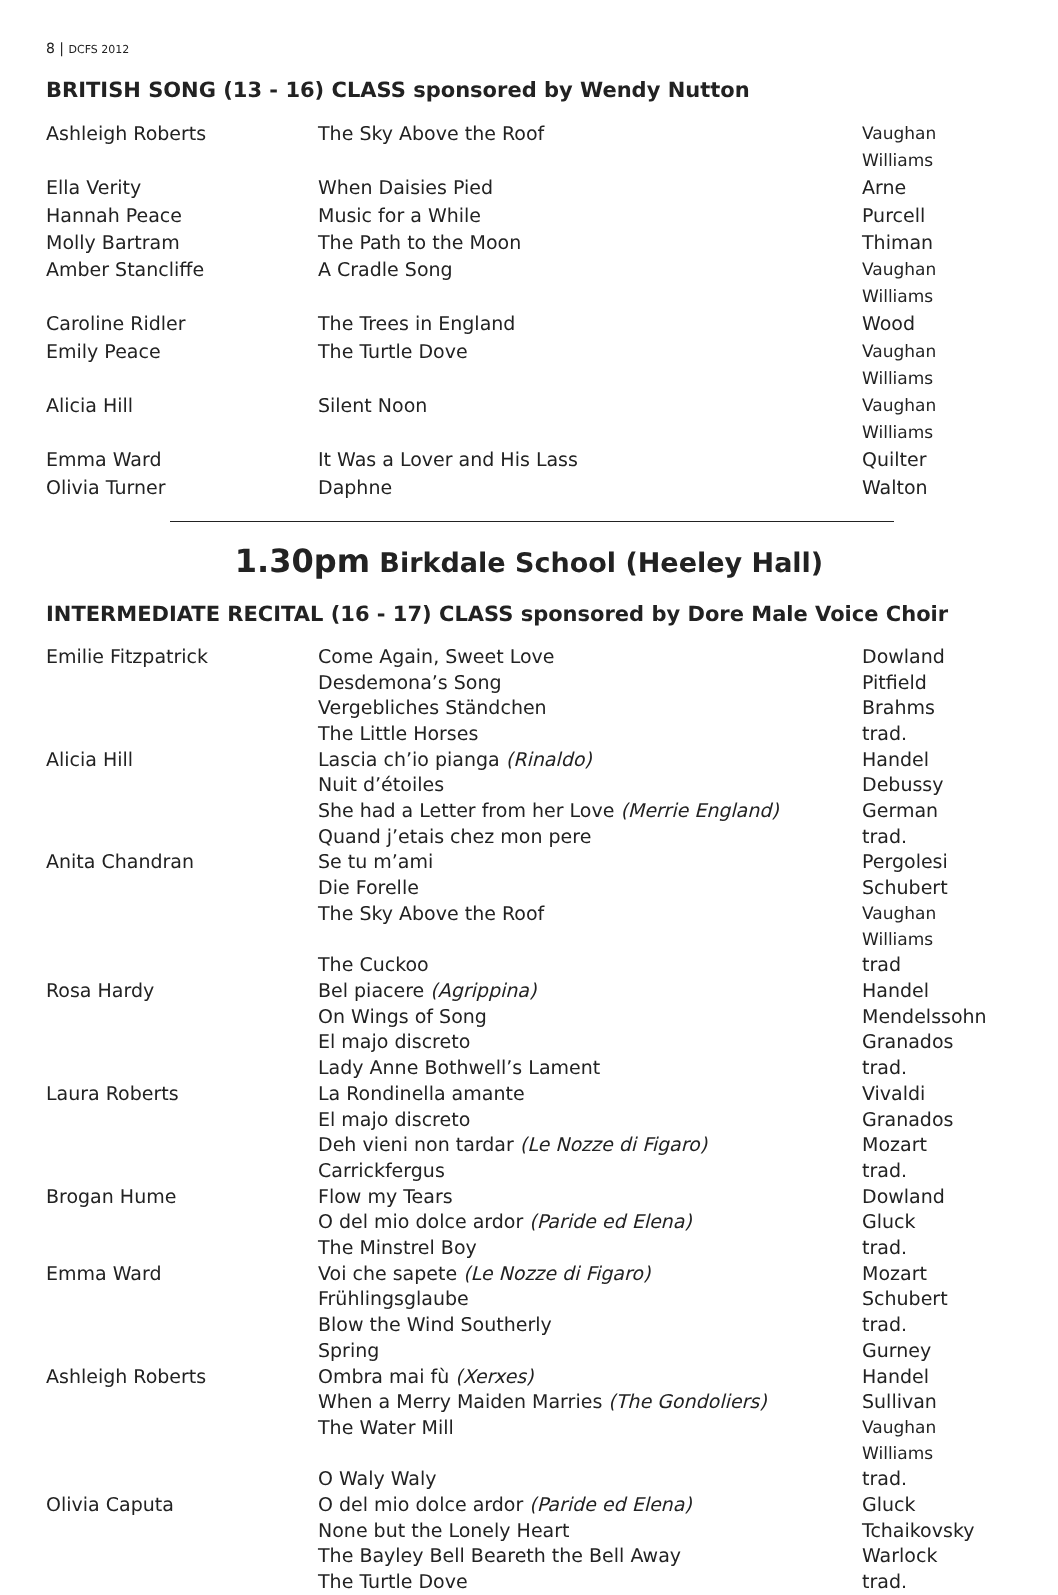8 | DCFS 2012
BRITISH SONG (13 - 16) CLASS sponsored by Wendy Nutton
| Ashleigh Roberts | The Sky Above the Roof | Vaughan Williams |
| Ella Verity | When Daisies Pied | Arne |
| Hannah Peace | Music for a While | Purcell |
| Molly Bartram | The Path to the Moon | Thiman |
| Amber Stancliffe | A Cradle Song | Vaughan Williams |
| Caroline Ridler | The Trees in England | Wood |
| Emily Peace | The Turtle Dove | Vaughan Williams |
| Alicia Hill | Silent Noon | Vaughan Williams |
| Emma Ward | It Was a Lover and His Lass | Quilter |
| Olivia Turner | Daphne | Walton |
1.30pm Birkdale School (Heeley Hall)
INTERMEDIATE RECITAL (16 - 17) CLASS sponsored by Dore Male Voice Choir
| Emilie Fitzpatrick | Come Again, Sweet Love | Dowland |
| | Desdemona’s Song | Pitfield |
| | Vergebliches Ständchen | Brahms |
| | The Little Horses | trad. |
| Alicia Hill | Lascia ch’io pianga (Rinaldo) | Handel |
| | Nuit d’étoiles | Debussy |
| | She had a Letter from her Love (Merrie England) | German |
| | Quand j’etais chez mon pere | trad. |
| Anita Chandran | Se tu m’ami | Pergolesi |
| | Die Forelle | Schubert |
| | The Sky Above the Roof | Vaughan Williams |
| | The Cuckoo | trad |
| Rosa Hardy | Bel piacere (Agrippina) | Handel |
| | On Wings of Song | Mendelssohn |
| | El majo discreto | Granados |
| | Lady Anne Bothwell’s Lament | trad. |
| Laura Roberts | La Rondinella amante | Vivaldi |
| | El majo discreto | Granados |
| | Deh vieni non tardar (Le Nozze di Figaro) | Mozart |
| | Carrickfergus | trad. |
| Brogan Hume | Flow my Tears | Dowland |
| | O del mio dolce ardor (Paride ed Elena) | Gluck |
| | The Minstrel Boy | trad. |
| Emma Ward | Voi che sapete (Le Nozze di Figaro) | Mozart |
| | Frühlingsglaube | Schubert |
| | Blow the Wind Southerly | trad. |
| | Spring | Gurney |
| Ashleigh Roberts | Ombra mai fù (Xerxes) | Handel |
| | When a Merry Maiden Marries (The Gondoliers) | Sullivan |
| | The Water Mill | Vaughan Williams |
| | O Waly Waly | trad. |
| Olivia Caputa | O del mio dolce ardor (Paride ed Elena) | Gluck |
| | None but the Lonely Heart | Tchaikovsky |
| | The Bayley Bell Beareth the Bell Away | Warlock |
| | The Turtle Dove | trad. |